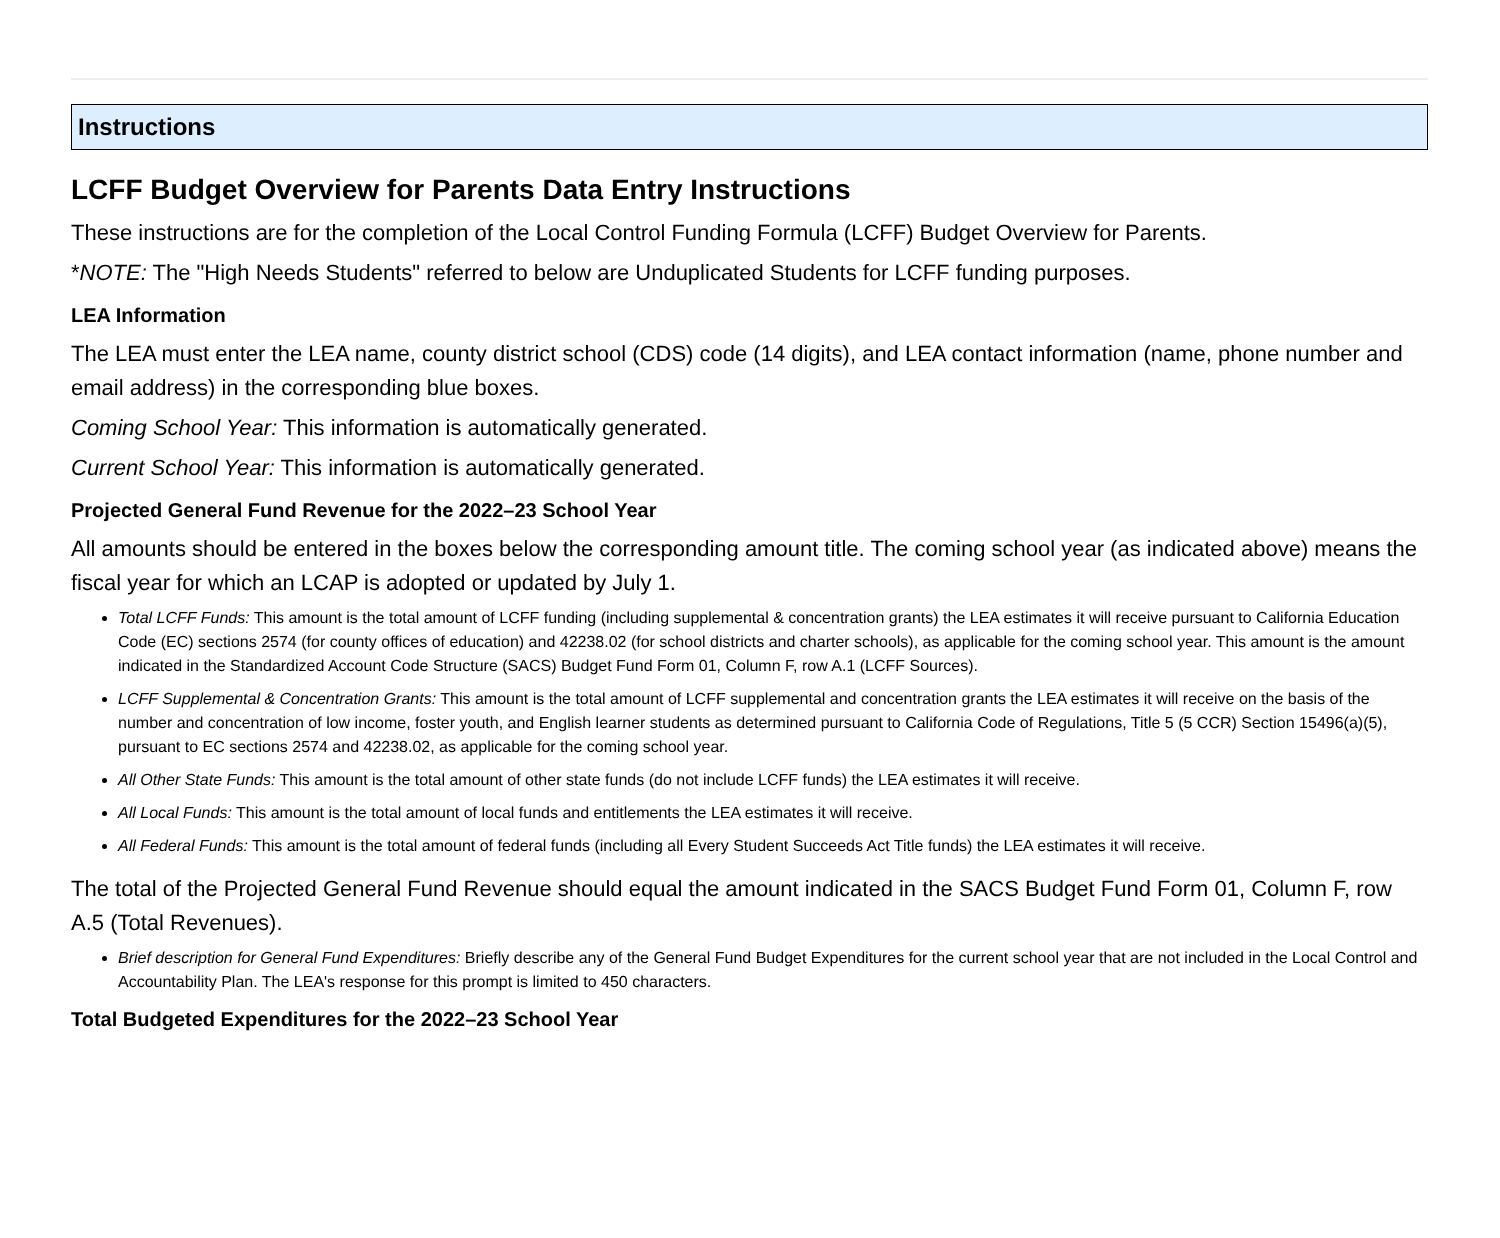Instructions
LCFF Budget Overview for Parents Data Entry Instructions
These instructions are for the completion of the Local Control Funding Formula (LCFF) Budget Overview for Parents.
*NOTE: The "High Needs Students" referred to below are Unduplicated Students for LCFF funding purposes.
LEA Information
The LEA must enter the LEA name, county district school (CDS) code (14 digits), and LEA contact information (name, phone number and email address) in the corresponding blue boxes.
Coming School Year: This information is automatically generated.
Current School Year: This information is automatically generated.
Projected General Fund Revenue for the 2022–23 School Year
All amounts should be entered in the boxes below the corresponding amount title. The coming school year (as indicated above) means the fiscal year for which an LCAP is adopted or updated by July 1.
Total LCFF Funds: This amount is the total amount of LCFF funding (including supplemental & concentration grants) the LEA estimates it will receive pursuant to California Education Code (EC) sections 2574 (for county offices of education) and 42238.02 (for school districts and charter schools), as applicable for the coming school year. This amount is the amount indicated in the Standardized Account Code Structure (SACS) Budget Fund Form 01, Column F, row A.1 (LCFF Sources).
LCFF Supplemental & Concentration Grants: This amount is the total amount of LCFF supplemental and concentration grants the LEA estimates it will receive on the basis of the number and concentration of low income, foster youth, and English learner students as determined pursuant to California Code of Regulations, Title 5 (5 CCR) Section 15496(a)(5), pursuant to EC sections 2574 and 42238.02, as applicable for the coming school year.
All Other State Funds: This amount is the total amount of other state funds (do not include LCFF funds) the LEA estimates it will receive.
All Local Funds: This amount is the total amount of local funds and entitlements the LEA estimates it will receive.
All Federal Funds: This amount is the total amount of federal funds (including all Every Student Succeeds Act Title funds) the LEA estimates it will receive.
The total of the Projected General Fund Revenue should equal the amount indicated in the SACS Budget Fund Form 01, Column F, row A.5 (Total Revenues).
Brief description for General Fund Expenditures: Briefly describe any of the General Fund Budget Expenditures for the current school year that are not included in the Local Control and Accountability Plan. The LEA's response for this prompt is limited to 450 characters.
Total Budgeted Expenditures for the 2022–23 School Year